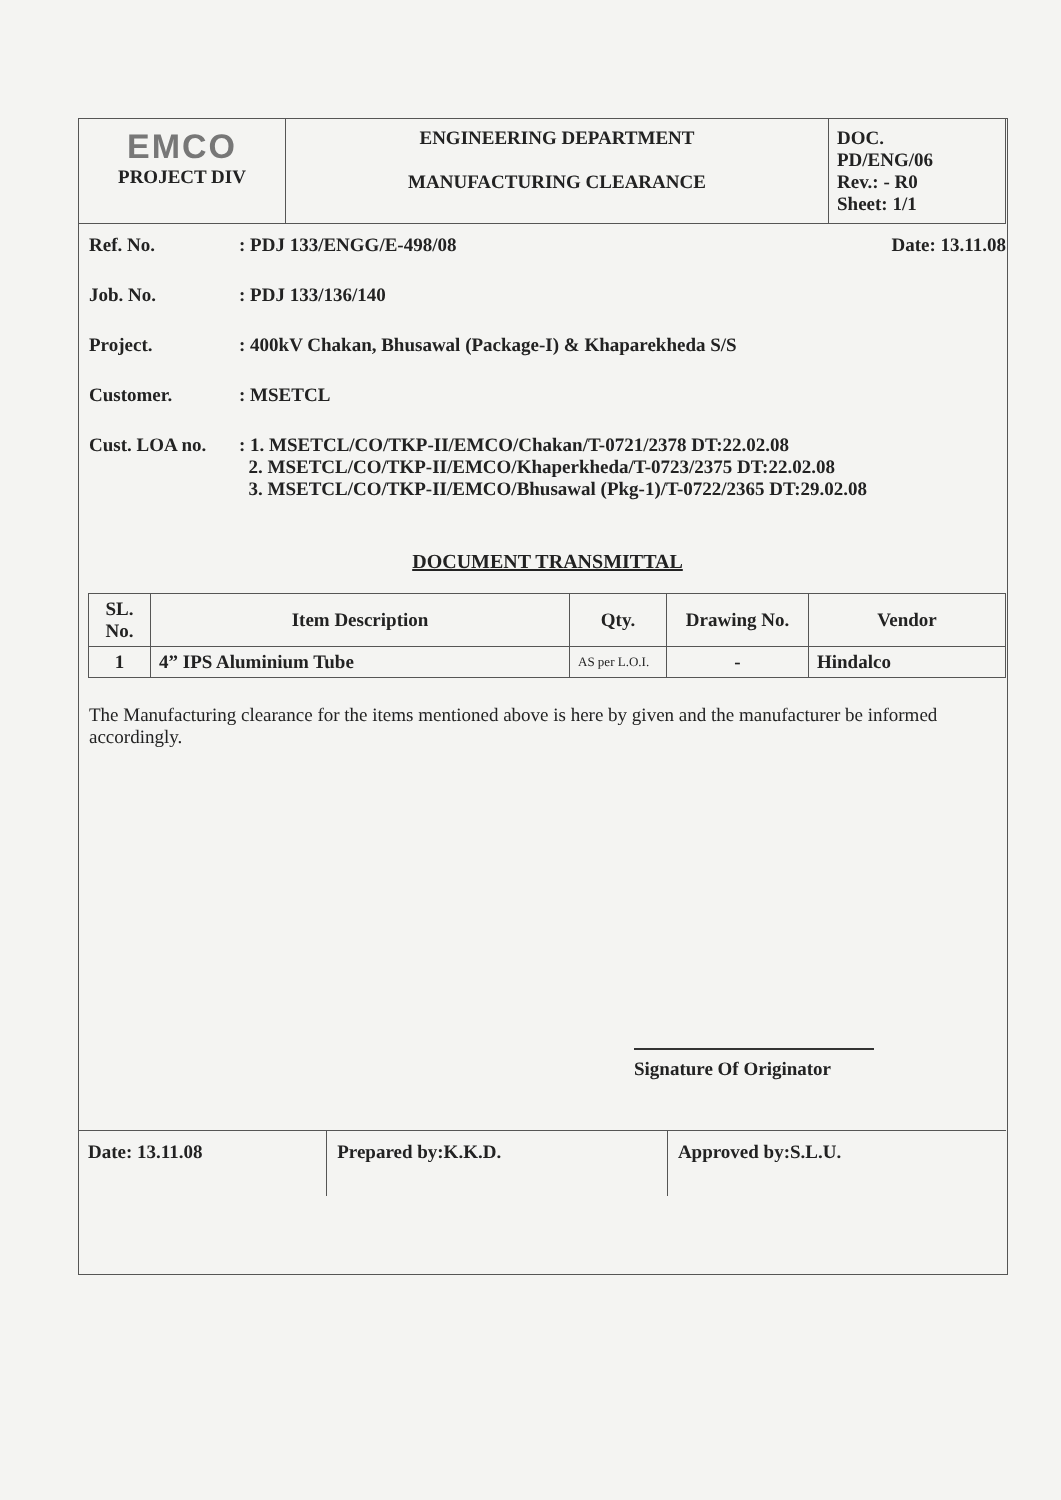| EMCO PROJECT DIV | ENGINEERING DEPARTMENT MANUFACTURING CLEARANCE | DOC. PD/ENG/06 Rev.: - R0 Sheet: 1/1 |
Ref. No. : PDJ 133/ENGG/E-498/08 Date: 13.11.08
Job. No. : PDJ 133/136/140
Project. : 400kV Chakan, Bhusawal (Package-I) & Khaparekheda S/S
Customer. : MSETCL
Cust. LOA no. : 1. MSETCL/CO/TKP-II/EMCO/Chakan/T-0721/2378 DT:22.02.08
2. MSETCL/CO/TKP-II/EMCO/Khaperkheda/T-0723/2375 DT:22.02.08
3. MSETCL/CO/TKP-II/EMCO/Bhusawal (Pkg-1)/T-0722/2365 DT:29.02.08
DOCUMENT TRANSMITTAL
| SL. No. | Item Description | Qty. | Drawing No. | Vendor |
| --- | --- | --- | --- | --- |
| 1 | 4” IPS Aluminium Tube | AS per L.O.I. | - | Hindalco |
The Manufacturing clearance for the items mentioned above is here by given and the manufacturer be informed accordingly.
Signature Of Originator
| Date: 13.11.08 | Prepared by:K.K.D. | Approved by:S.L.U. |